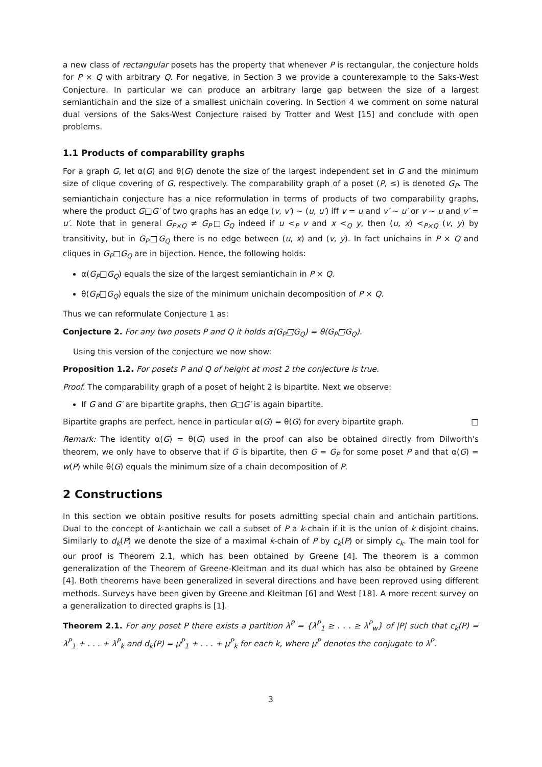a new class of rectangular posets has the property that whenever P is rectangular, the conjecture holds for P × Q with arbitrary Q. For negative, in Section 3 we provide a counterexample to the Saks-West Conjecture. In particular we can produce an arbitrary large gap between the size of a largest semiantichain and the size of a smallest unichain covering. In Section 4 we comment on some natural dual versions of the Saks-West Conjecture raised by Trotter and West [15] and conclude with open problems.
1.1 Products of comparability graphs
For a graph G, let α(G) and θ(G) denote the size of the largest independent set in G and the minimum size of clique covering of G, respectively. The comparability graph of a poset (P, ≤) is denoted G<sub>P</sub>. The semiantichain conjecture has a nice reformulation in terms of products of two comparability graphs, where the product G□G′ of two graphs has an edge (v, v′) ∼ (u, u′) iff v = u and v′ ∼ u′ or v ∼ u and v′ = u′. Note that in general G<sub>P×Q</sub> ≠ G<sub>P</sub>□G<sub>Q</sub> indeed if u <<sub>P</sub> v and x <<sub>Q</sub> y, then (u, x) <<sub>P×Q</sub> (v, y) by transitivity, but in G<sub>P</sub>□G<sub>Q</sub> there is no edge between (u, x) and (v, y). In fact unichains in P × Q and cliques in G<sub>P</sub>□G<sub>Q</sub> are in bijection. Hence, the following holds:
α(G<sub>P</sub>□G<sub>Q</sub>) equals the size of the largest semiantichain in P × Q.
θ(G<sub>P</sub>□G<sub>Q</sub>) equals the size of the minimum unichain decomposition of P × Q.
Thus we can reformulate Conjecture 1 as:
Conjecture 2. For any two posets P and Q it holds α(G<sub>P</sub>□G<sub>Q</sub>) = θ(G<sub>P</sub>□G<sub>Q</sub>).
Using this version of the conjecture we now show:
Proposition 1.2. For posets P and Q of height at most 2 the conjecture is true.
Proof. The comparability graph of a poset of height 2 is bipartite. Next we observe:
If G and G′ are bipartite graphs, then G□G′ is again bipartite.
Bipartite graphs are perfect, hence in particular α(G) = θ(G) for every bipartite graph. □
Remark: The identity α(G) = θ(G) used in the proof can also be obtained directly from Dilworth's theorem, we only have to observe that if G is bipartite, then G = G<sub>P</sub> for some poset P and that α(G) = w(P) while θ(G) equals the minimum size of a chain decomposition of P.
2 Constructions
In this section we obtain positive results for posets admitting special chain and antichain partitions. Dual to the concept of k-antichain we call a subset of P a k-chain if it is the union of k disjoint chains. Similarly to d<sub>k</sub>(P) we denote the size of a maximal k-chain of P by c<sub>k</sub>(P) or simply c<sub>k</sub>. The main tool for our proof is Theorem 2.1, which has been obtained by Greene [4]. The theorem is a common generalization of the Theorem of Greene-Kleitman and its dual which has also be obtained by Greene [4]. Both theorems have been generalized in several directions and have been reproved using different methods. Surveys have been given by Greene and Kleitman [6] and West [18]. A more recent survey on a generalization to directed graphs is [1].
Theorem 2.1. For any poset P there exists a partition λ<sup>P</sup> = {λ<sup>P</sup><sub>1</sub> ≥ . . . ≥ λ<sup>P</sup><sub>w</sub>} of |P| such that c<sub>k</sub>(P) = λ<sup>P</sup><sub>1</sub> + . . . + λ<sup>P</sup><sub>k</sub> and d<sub>k</sub>(P) = μ<sup>P</sup><sub>1</sub> + . . . + μ<sup>P</sup><sub>k</sub> for each k, where μ<sup>P</sup> denotes the conjugate to λ<sup>P</sup>.
3